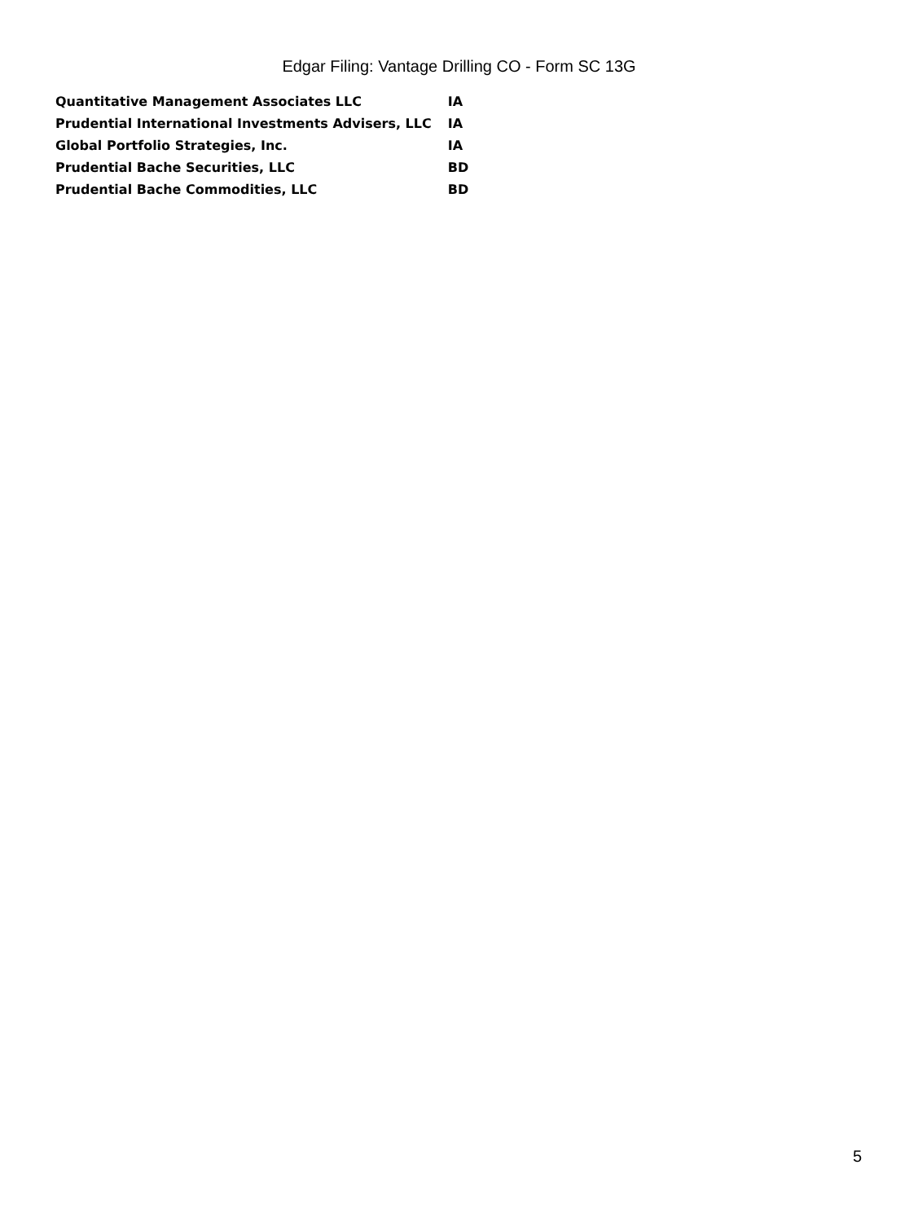Edgar Filing: Vantage Drilling CO - Form SC 13G
| Quantitative Management Associates LLC | IA |
| Prudential International Investments Advisers, LLC | IA |
| Global Portfolio Strategies, Inc. | IA |
| Prudential Bache Securities, LLC | BD |
| Prudential Bache Commodities, LLC | BD |
5